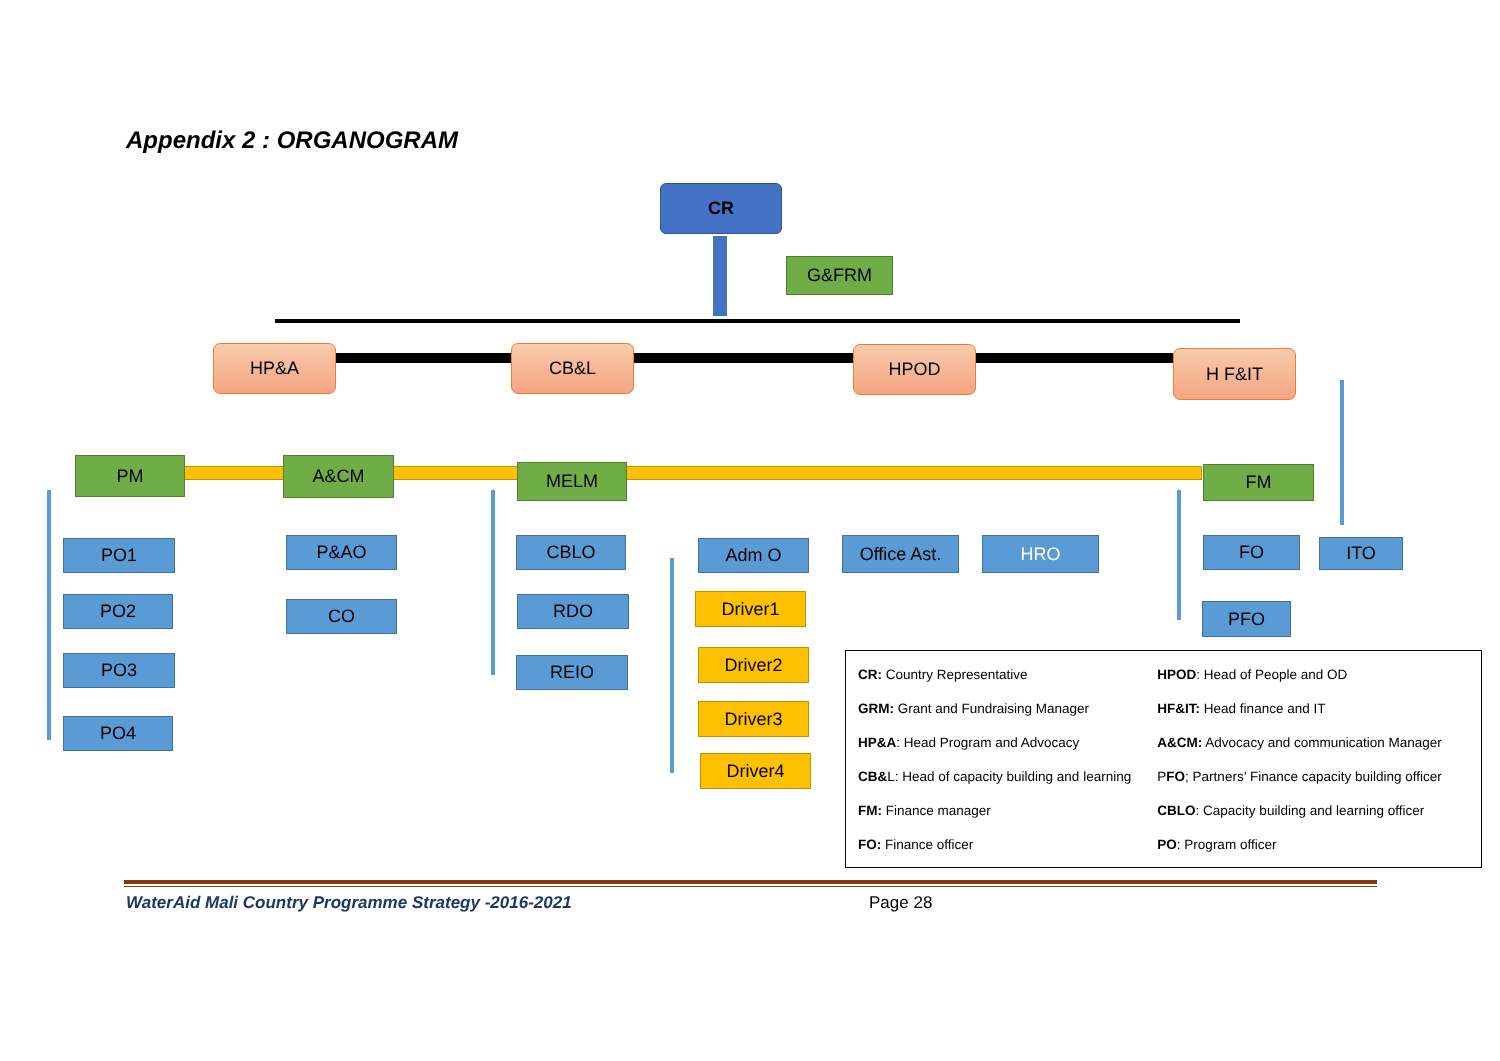Appendix 2 : ORGANOGRAM
CR
G&FRM
HP&A CB&L HPOD
H F&IT
PM
A&CM
MELM
FM
PO1
P&AO CBLO
Adm O
Office Ast.
HRO
FO
ITO
PO2
CO
RDO
Driver1
PFO
PO3 REIO
Driver2
PO4
Driver3
Driver4
| CR: Country Representative | HPOD : Head of People and OD |
| GRM: Grant and Fundraising Manager | HF&IT: Head finance and IT |
| HP&A : Head Program and Advocacy | A&CM: Advocacy and communication Manager |
| CB& L: Head of capacity building and learning | P FO ; Partners’ Finance capacity building officer |
| FM: Finance manager | CBLO : Capacity building and learning officer |
| FO: Finance officer | PO : Program officer |
WaterAid Mali Country Programme Strategy -2016-2021 Page 28